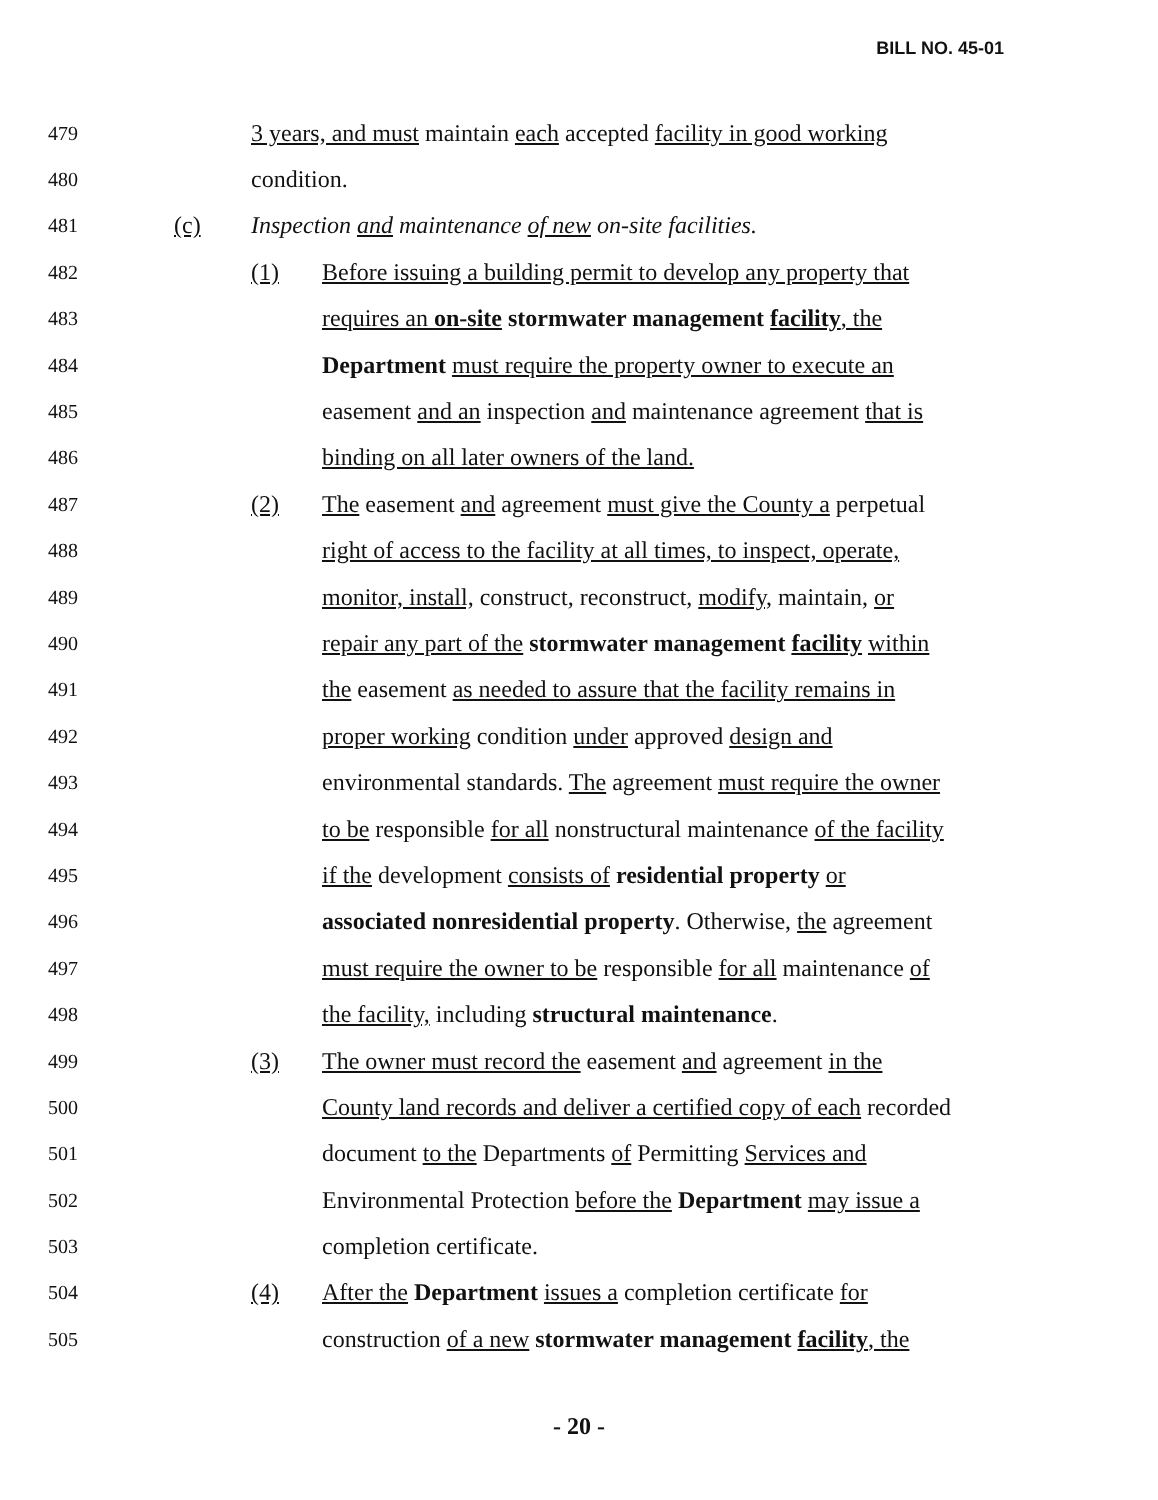BILL NO. 45-01
479 3 years, and must maintain each accepted facility in good working
480 condition.
481 (c) Inspection and maintenance of new on-site facilities.
482 (1) Before issuing a building permit to develop any property that
483 requires an on-site stormwater management facility, the
484 Department must require the property owner to execute an
485 easement and an inspection and maintenance agreement that is
486 binding on all later owners of the land.
487 (2) The easement and agreement must give the County a perpetual
488 right of access to the facility at all times, to inspect, operate,
489 monitor, install, construct, reconstruct, modify, maintain, or
490 repair any part of the stormwater management facility within
491 the easement as needed to assure that the facility remains in
492 proper working condition under approved design and
493 environmental standards. The agreement must require the owner
494 to be responsible for all nonstructural maintenance of the facility
495 if the development consists of residential property or
496 associated nonresidential property. Otherwise, the agreement
497 must require the owner to be responsible for all maintenance of
498 the facility, including structural maintenance.
499 (3) The owner must record the easement and agreement in the
500 County land records and deliver a certified copy of each recorded
501 document to the Departments of Permitting Services and
502 Environmental Protection before the Department may issue a
503 completion certificate.
504 (4) After the Department issues a completion certificate for
505 construction of a new stormwater management facility, the
- 20 -